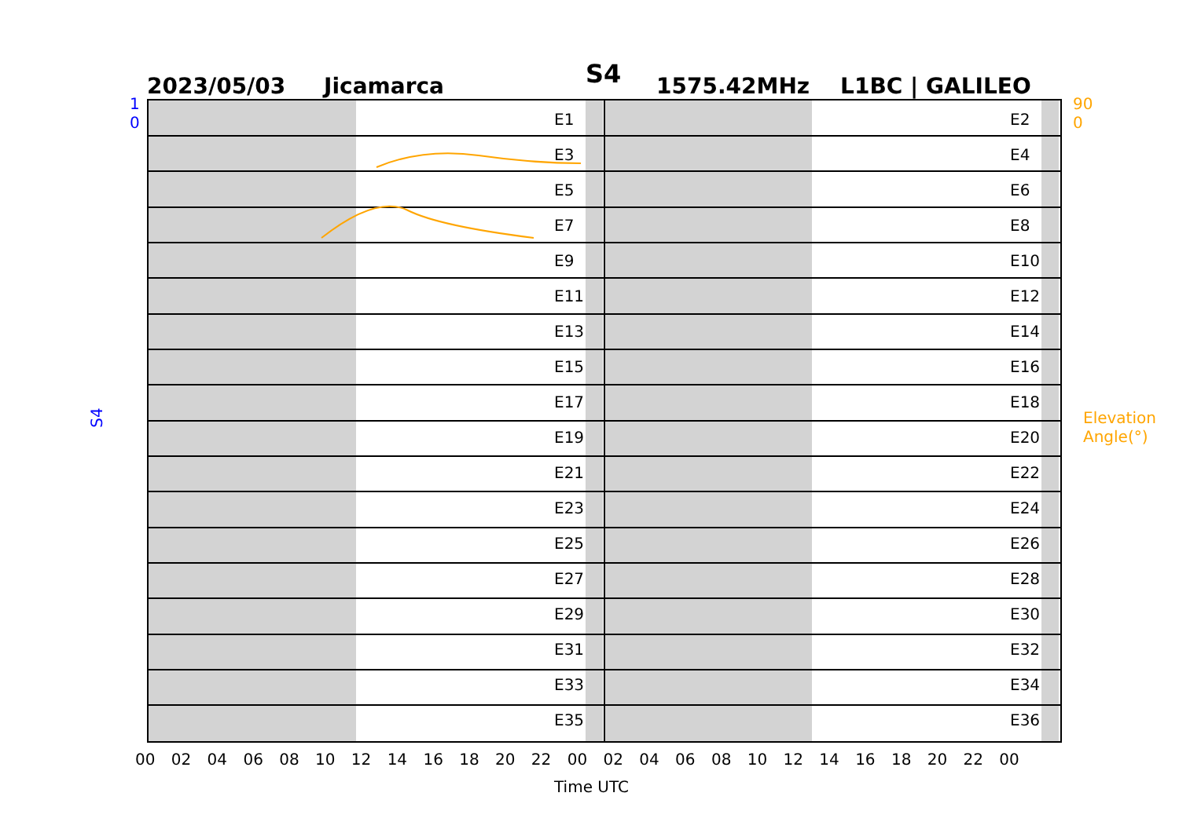S4
2023/05/03 Jicamarca 1575.42MHz L1BC | GALILEO
S4 Elevation Angle(°)
1
0
90
0
00 02 04 06 08 10 12 14 16 18 20 22 00 02 04 06 08 10 12 14 16 18 20 22 00
Time UTC
E1
E3
E5
E7
E9
E11
E13
E15
E17
E19
E21
E23
E25
E27
E29
E31
E33
E35
E2
E4
E6
E8
E10
E12
E14
E16
E18
E20
E22
E24
E26
E28
E30
E32
E34
E36